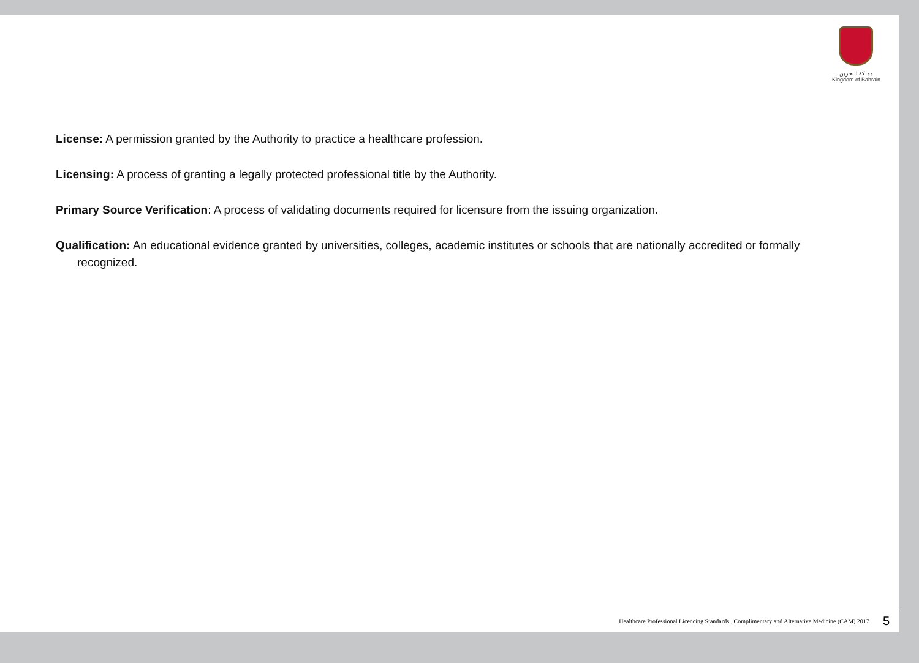مملكة البحرين
Kingdom of Bahrain
License: A permission granted by the Authority to practice a healthcare profession.
Licensing: A process of granting a legally protected professional title by the Authority.
Primary Source Verification: A process of validating documents required for licensure from the issuing organization.
Qualification: An educational evidence granted by universities, colleges, academic institutes or schools that are nationally accredited or formally recognized.
Healthcare Professional Licencing Standards.. Complimentary and Alternative Medicine (CAM) 2017 5